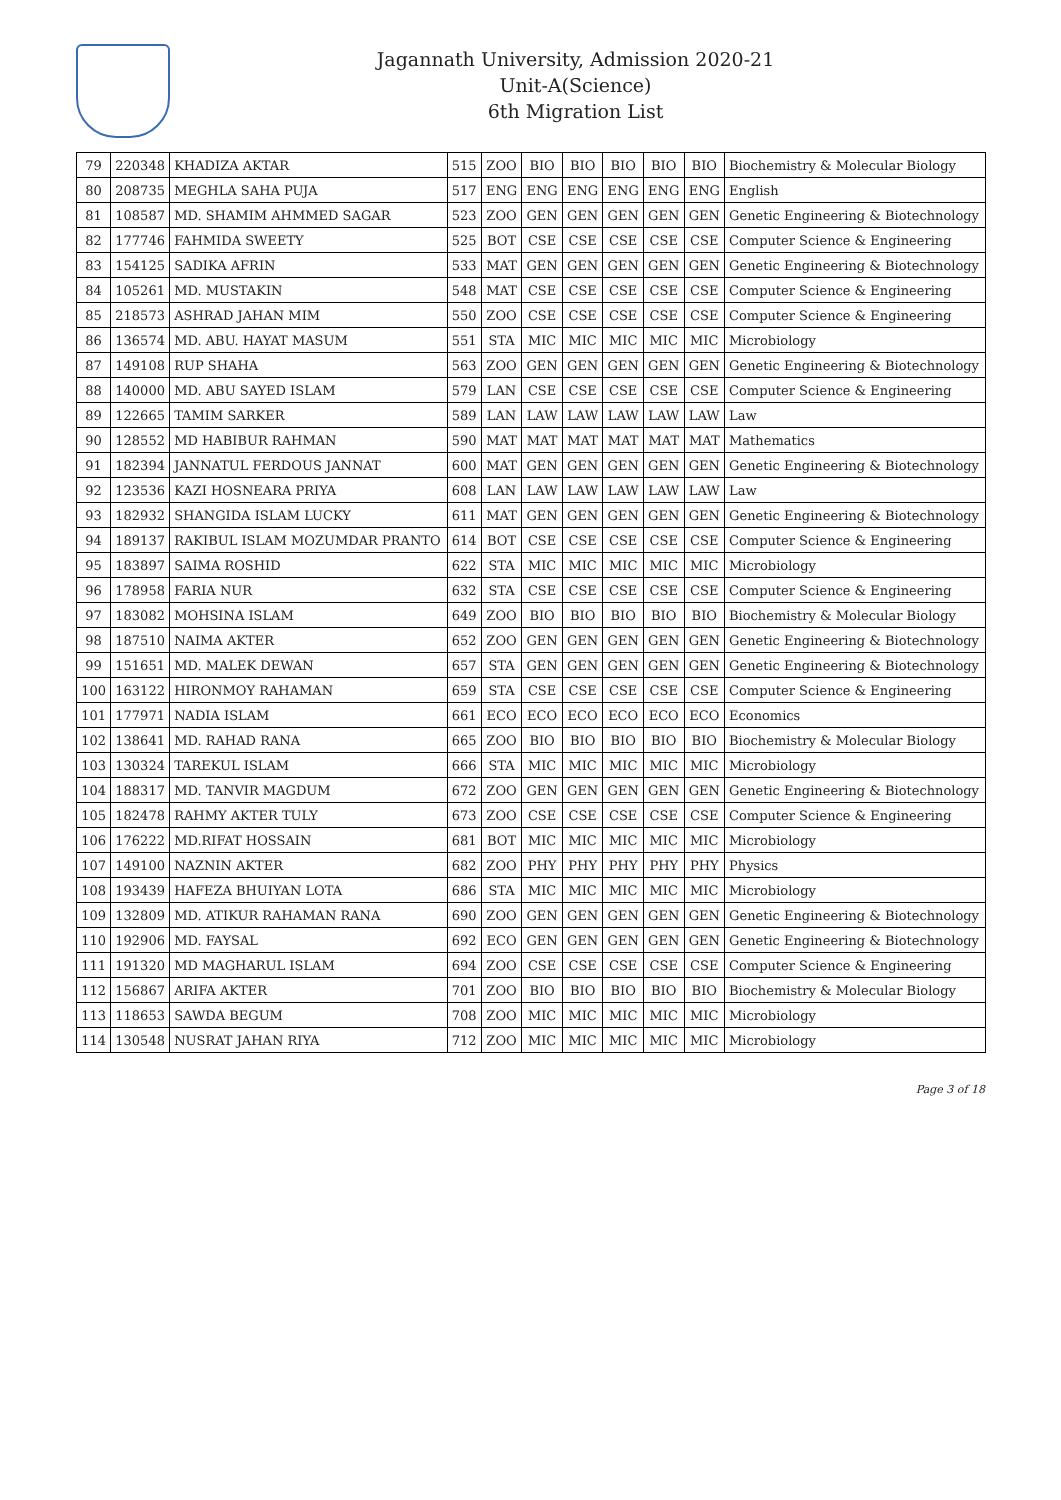Jagannath University, Admission 2020-21
Unit-A(Science)
6th Migration List
| 79 | 220348 | KHADIZA AKTAR | 515 | ZOO | BIO | BIO | BIO | BIO | BIO | Biochemistry & Molecular Biology |
| 80 | 208735 | MEGHLA SAHA PUJA | 517 | ENG | ENG | ENG | ENG | ENG | ENG | English |
| 81 | 108587 | MD. SHAMIM AHMMED SAGAR | 523 | ZOO | GEN | GEN | GEN | GEN | GEN | Genetic Engineering & Biotechnology |
| 82 | 177746 | FAHMIDA SWEETY | 525 | BOT | CSE | CSE | CSE | CSE | CSE | Computer Science & Engineering |
| 83 | 154125 | SADIKA AFRIN | 533 | MAT | GEN | GEN | GEN | GEN | GEN | Genetic Engineering & Biotechnology |
| 84 | 105261 | MD. MUSTAKIN | 548 | MAT | CSE | CSE | CSE | CSE | CSE | Computer Science & Engineering |
| 85 | 218573 | ASHRAD JAHAN MIM | 550 | ZOO | CSE | CSE | CSE | CSE | CSE | Computer Science & Engineering |
| 86 | 136574 | MD. ABU. HAYAT MASUM | 551 | STA | MIC | MIC | MIC | MIC | MIC | Microbiology |
| 87 | 149108 | RUP SHAHA | 563 | ZOO | GEN | GEN | GEN | GEN | GEN | Genetic Engineering & Biotechnology |
| 88 | 140000 | MD. ABU SAYED ISLAM | 579 | LAN | CSE | CSE | CSE | CSE | CSE | Computer Science & Engineering |
| 89 | 122665 | TAMIM SARKER | 589 | LAN | LAW | LAW | LAW | LAW | LAW | Law |
| 90 | 128552 | MD HABIBUR RAHMAN | 590 | MAT | MAT | MAT | MAT | MAT | MAT | Mathematics |
| 91 | 182394 | JANNATUL FERDOUS JANNAT | 600 | MAT | GEN | GEN | GEN | GEN | GEN | Genetic Engineering & Biotechnology |
| 92 | 123536 | KAZI HOSNEARA PRIYA | 608 | LAN | LAW | LAW | LAW | LAW | LAW | Law |
| 93 | 182932 | SHANGIDA ISLAM LUCKY | 611 | MAT | GEN | GEN | GEN | GEN | GEN | Genetic Engineering & Biotechnology |
| 94 | 189137 | RAKIBUL ISLAM MOZUMDAR PRANTO | 614 | BOT | CSE | CSE | CSE | CSE | CSE | Computer Science & Engineering |
| 95 | 183897 | SAIMA ROSHID | 622 | STA | MIC | MIC | MIC | MIC | MIC | Microbiology |
| 96 | 178958 | FARIA NUR | 632 | STA | CSE | CSE | CSE | CSE | CSE | Computer Science & Engineering |
| 97 | 183082 | MOHSINA ISLAM | 649 | ZOO | BIO | BIO | BIO | BIO | BIO | Biochemistry & Molecular Biology |
| 98 | 187510 | NAIMA AKTER | 652 | ZOO | GEN | GEN | GEN | GEN | GEN | Genetic Engineering & Biotechnology |
| 99 | 151651 | MD. MALEK DEWAN | 657 | STA | GEN | GEN | GEN | GEN | GEN | Genetic Engineering & Biotechnology |
| 100 | 163122 | HIRONMOY RAHAMAN | 659 | STA | CSE | CSE | CSE | CSE | CSE | Computer Science & Engineering |
| 101 | 177971 | NADIA ISLAM | 661 | ECO | ECO | ECO | ECO | ECO | ECO | Economics |
| 102 | 138641 | MD. RAHAD RANA | 665 | ZOO | BIO | BIO | BIO | BIO | BIO | Biochemistry & Molecular Biology |
| 103 | 130324 | TAREKUL ISLAM | 666 | STA | MIC | MIC | MIC | MIC | MIC | Microbiology |
| 104 | 188317 | MD. TANVIR MAGDUM | 672 | ZOO | GEN | GEN | GEN | GEN | GEN | Genetic Engineering & Biotechnology |
| 105 | 182478 | RAHMY AKTER TULY | 673 | ZOO | CSE | CSE | CSE | CSE | CSE | Computer Science & Engineering |
| 106 | 176222 | MD.RIFAT HOSSAIN | 681 | BOT | MIC | MIC | MIC | MIC | MIC | Microbiology |
| 107 | 149100 | NAZNIN AKTER | 682 | ZOO | PHY | PHY | PHY | PHY | PHY | Physics |
| 108 | 193439 | HAFEZA BHUIYAN LOTA | 686 | STA | MIC | MIC | MIC | MIC | MIC | Microbiology |
| 109 | 132809 | MD. ATIKUR RAHAMAN RANA | 690 | ZOO | GEN | GEN | GEN | GEN | GEN | Genetic Engineering & Biotechnology |
| 110 | 192906 | MD. FAYSAL | 692 | ECO | GEN | GEN | GEN | GEN | GEN | Genetic Engineering & Biotechnology |
| 111 | 191320 | MD MAGHARUL ISLAM | 694 | ZOO | CSE | CSE | CSE | CSE | CSE | Computer Science & Engineering |
| 112 | 156867 | ARIFA AKTER | 701 | ZOO | BIO | BIO | BIO | BIO | BIO | Biochemistry & Molecular Biology |
| 113 | 118653 | SAWDA BEGUM | 708 | ZOO | MIC | MIC | MIC | MIC | MIC | Microbiology |
| 114 | 130548 | NUSRAT JAHAN RIYA | 712 | ZOO | MIC | MIC | MIC | MIC | MIC | Microbiology |
Page 3 of 18